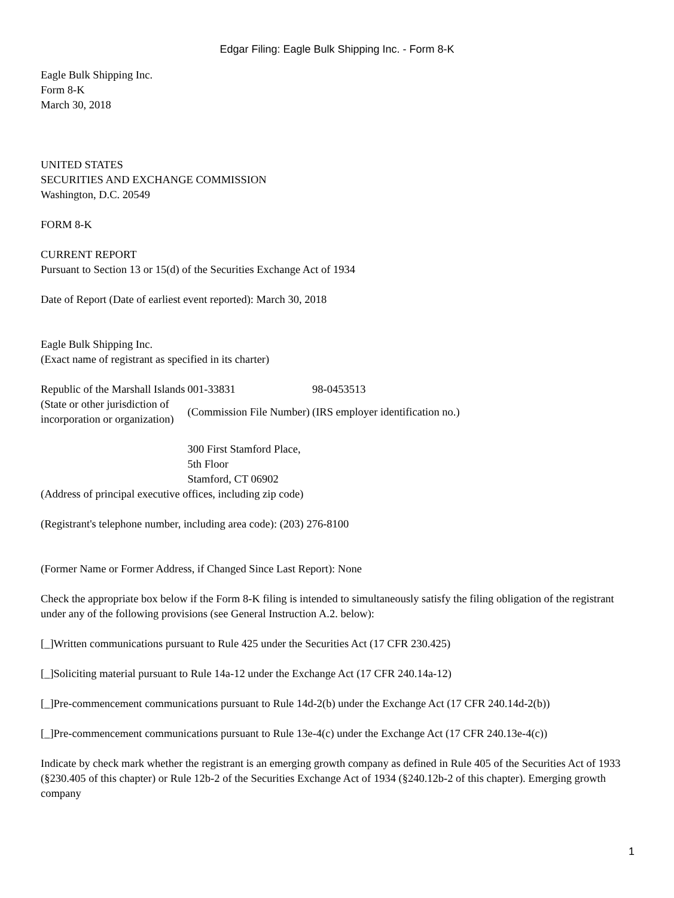Edgar Filing: Eagle Bulk Shipping Inc. - Form 8-K
Eagle Bulk Shipping Inc.
Form 8-K
March 30, 2018
UNITED STATES
SECURITIES AND EXCHANGE COMMISSION
Washington, D.C. 20549
FORM 8-K
CURRENT REPORT
Pursuant to Section 13 or 15(d) of the Securities Exchange Act of 1934
Date of Report (Date of earliest event reported): March 30, 2018
Eagle Bulk Shipping Inc.
(Exact name of registrant as specified in its charter)
| Republic of the Marshall Islands | 001-33831 | 98-0453513 |
| (State or other jurisdiction of incorporation or organization) | (Commission File Number) | (IRS employer identification no.) |
| | 300 First Stamford Place, 5th Floor Stamford, CT 06902 | |
(Address of principal executive offices, including zip code)
(Registrant's telephone number, including area code): (203) 276-8100
(Former Name or Former Address, if Changed Since Last Report): None
Check the appropriate box below if the Form 8-K filing is intended to simultaneously satisfy the filing obligation of the registrant under any of the following provisions (see General Instruction A.2. below):
[_]Written communications pursuant to Rule 425 under the Securities Act (17 CFR 230.425)
[_]Soliciting material pursuant to Rule 14a-12 under the Exchange Act (17 CFR 240.14a-12)
[_]Pre-commencement communications pursuant to Rule 14d-2(b) under the Exchange Act (17 CFR 240.14d-2(b))
[_]Pre-commencement communications pursuant to Rule 13e-4(c) under the Exchange Act (17 CFR 240.13e-4(c))
Indicate by check mark whether the registrant is an emerging growth company as defined in Rule 405 of the Securities Act of 1933 (§230.405 of this chapter) or Rule 12b-2 of the Securities Exchange Act of 1934 (§240.12b-2 of this chapter). Emerging growth company
1